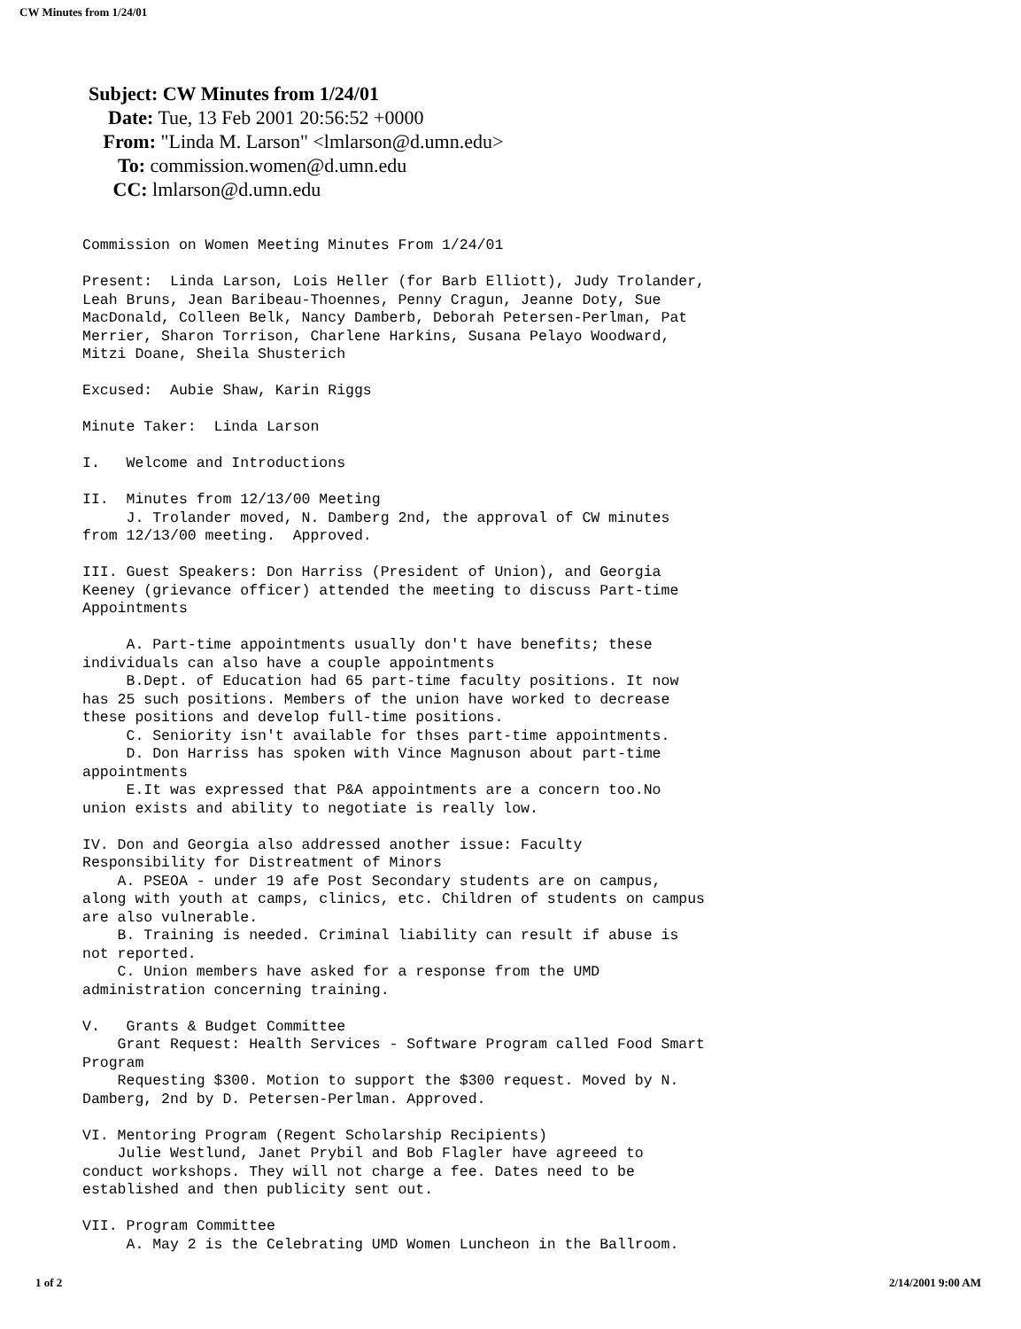CW Minutes from 1/24/01
Subject: CW Minutes from 1/24/01
Date: Tue, 13 Feb 2001 20:56:52 +0000
From: "Linda M. Larson" <lmlarson@d.umn.edu>
To: commission.women@d.umn.edu
CC: lmlarson@d.umn.edu
Commission on Women Meeting Minutes From 1/24/01 Present: Linda Larson, Lois Heller (for Barb Elliott), Judy Trolander, Leah Bruns, Jean Baribeau-Thoennes, Penny Cragun, Jeanne Doty, Sue MacDonald, Colleen Belk, Nancy Damberb, Deborah Petersen-Perlman, Pat Merrier, Sharon Torrison, Charlene Harkins, Susana Pelayo Woodward, Mitzi Doane, Sheila Shusterich Excused: Aubie Shaw, Karin Riggs Minute Taker: Linda Larson I. Welcome and Introductions II. Minutes from 12/13/00 Meeting J. Trolander moved, N. Damberg 2nd, the approval of CW minutes from 12/13/00 meeting. Approved. III. Guest Speakers: Don Harriss (President of Union), and Georgia Keeney (grievance officer) attended the meeting to discuss Part-time Appointments A. Part-time appointments usually don't have benefits; these individuals can also have a couple appointments B.Dept. of Education had 65 part-time faculty positions. It now has 25 such positions. Members of the union have worked to decrease these positions and develop full-time positions. C. Seniority isn't available for thses part-time appointments. D. Don Harriss has spoken with Vince Magnuson about part-time appointments E.It was expressed that P&A appointments are a concern too.No union exists and ability to negotiate is really low. IV. Don and Georgia also addressed another issue: Faculty Responsibility for Distreatment of Minors A. PSEOA - under 19 afe Post Secondary students are on campus, along with youth at camps, clinics, etc. Children of students on campus are also vulnerable. B. Training is needed. Criminal liability can result if abuse is not reported. C. Union members have asked for a response from the UMD administration concerning training. V. Grants & Budget Committee Grant Request: Health Services - Software Program called Food Smart Program Requesting $300. Motion to support the $300 request. Moved by N. Damberg, 2nd by D. Petersen-Perlman. Approved. VI. Mentoring Program (Regent Scholarship Recipients) Julie Westlund, Janet Prybil and Bob Flagler have agreeed to conduct workshops. They will not charge a fee. Dates need to be established and then publicity sent out. VII. Program Committee A. May 2 is the Celebrating UMD Women Luncheon in the Ballroom.
1 of 2 2/14/2001 9:00 AM